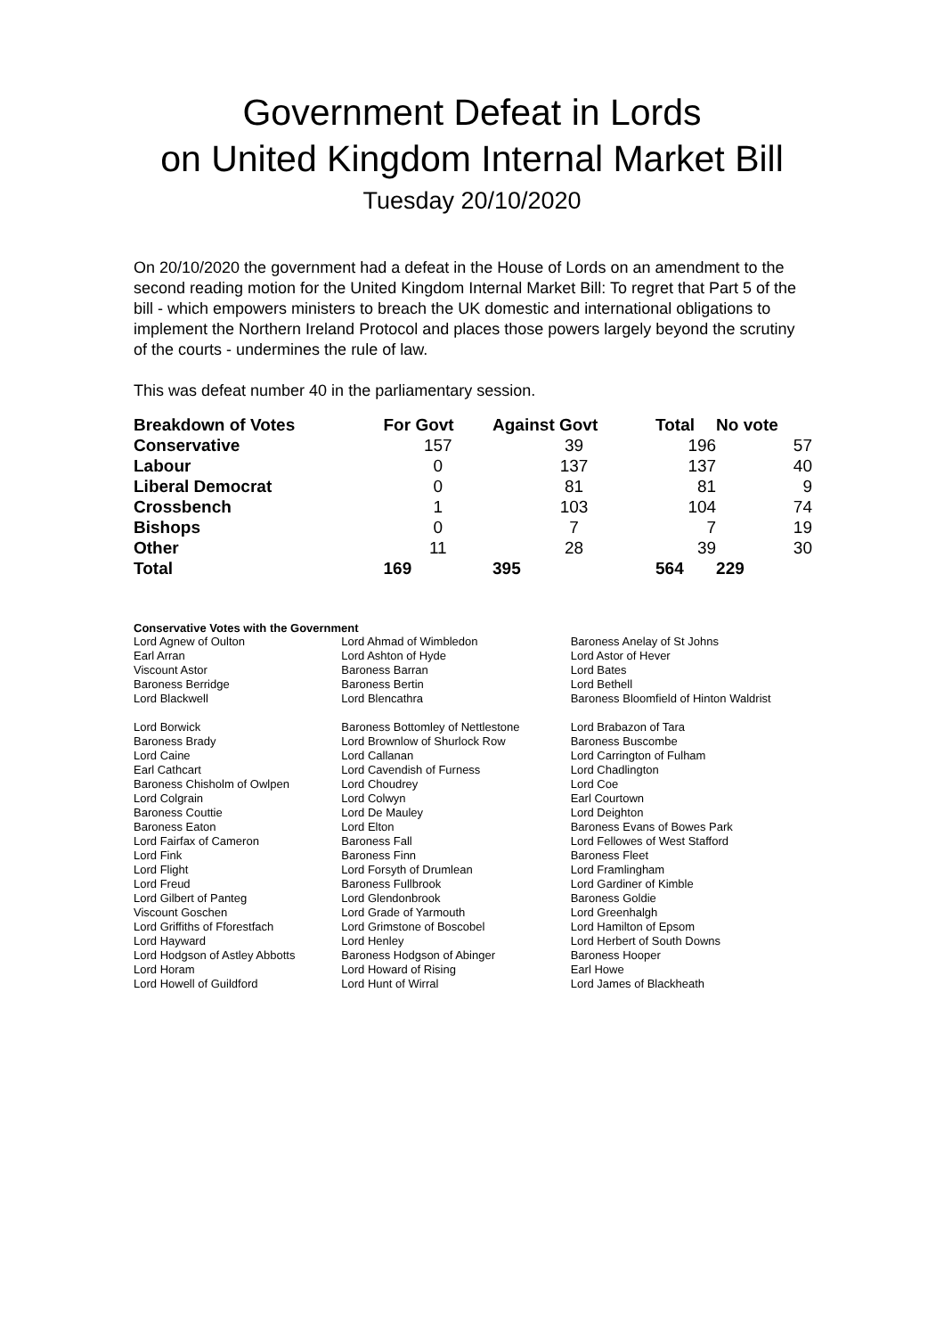Government Defeat in Lords
on United Kingdom Internal Market Bill
Tuesday 20/10/2020
On 20/10/2020 the government had a defeat in the House of Lords on an amendment to the second reading motion for the United Kingdom Internal Market Bill: To regret that Part 5 of the bill - which empowers ministers to breach the UK domestic and international obligations to implement the Northern Ireland Protocol and places those powers largely beyond the scrutiny of the courts - undermines the rule of law.
This was defeat number 40 in the parliamentary session.
| Breakdown of Votes | For Govt | Against Govt | Total | No vote |
| --- | --- | --- | --- | --- |
| Conservative | 157 | 39 | 196 | 57 |
| Labour | 0 | 137 | 137 | 40 |
| Liberal Democrat | 0 | 81 | 81 | 9 |
| Crossbench | 1 | 103 | 104 | 74 |
| Bishops | 0 | 7 | 7 | 19 |
| Other | 11 | 28 | 39 | 30 |
| Total | 169 | 395 | 564 | 229 |
Conservative Votes with the Government
| Lord Agnew of Oulton | Lord Ahmad of Wimbledon | Baroness Anelay of St Johns |
| Earl Arran | Lord Ashton of Hyde | Lord Astor of Hever |
| Viscount Astor | Baroness Barran | Lord Bates |
| Baroness Berridge | Baroness Bertin | Lord Bethell |
| Lord Blackwell | Lord Blencathra | Baroness Bloomfield of Hinton Waldrist |
| Lord Borwick | Baroness Bottomley of Nettlestone | Lord Brabazon of Tara |
| Baroness Brady | Lord Brownlow of Shurlock Row | Baroness Buscombe |
| Lord Caine | Lord Callanan | Lord Carrington of Fulham |
| Earl Cathcart | Lord Cavendish of Furness | Lord Chadlington |
| Baroness Chisholm of Owlpen | Lord Choudrey | Lord Coe |
| Lord Colgrain | Lord Colwyn | Earl Courtown |
| Baroness Couttie | Lord De Mauley | Lord Deighton |
| Baroness Eaton | Lord Elton | Baroness Evans of Bowes Park |
| Lord Fairfax of Cameron | Baroness Fall | Lord Fellowes of West Stafford |
| Lord Fink | Baroness Finn | Baroness Fleet |
| Lord Flight | Lord Forsyth of Drumlean | Lord Framlingham |
| Lord Freud | Baroness Fullbrook | Lord Gardiner of Kimble |
| Lord Gilbert of Panteg | Lord Glendonbrook | Baroness Goldie |
| Viscount Goschen | Lord Grade of Yarmouth | Lord Greenhalgh |
| Lord Griffiths of Fforestfach | Lord Grimstone of Boscobel | Lord Hamilton of Epsom |
| Lord Hayward | Lord Henley | Lord Herbert of South Downs |
| Lord Hodgson of Astley Abbotts | Baroness Hodgson of Abinger | Baroness Hooper |
| Lord Horam | Lord Howard of Rising | Earl Howe |
| Lord Howell of Guildford | Lord Hunt of Wirral | Lord James of Blackheath |